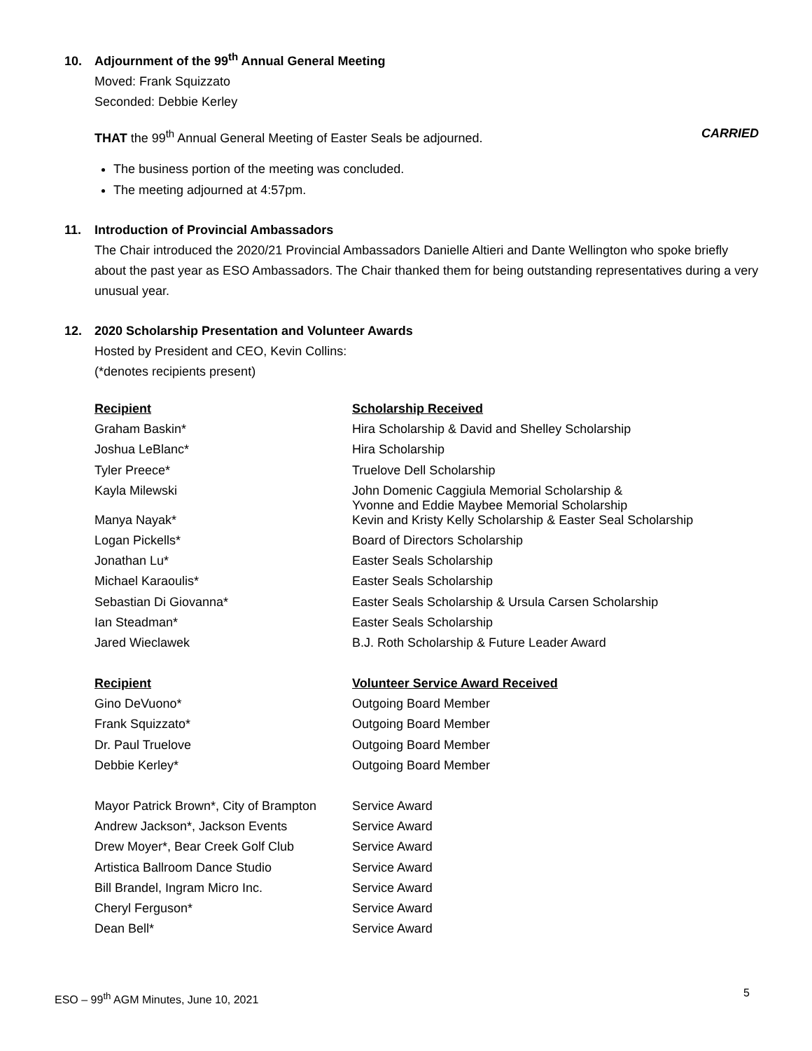10. Adjournment of the 99<sup>th</sup> Annual General Meeting
Moved: Frank Squizzato
Seconded: Debbie Kerley
THAT the 99<sup>th</sup> Annual General Meeting of Easter Seals be adjourned. CARRIED
The business portion of the meeting was concluded.
The meeting adjourned at 4:57pm.
11. Introduction of Provincial Ambassadors
The Chair introduced the 2020/21 Provincial Ambassadors Danielle Altieri and Dante Wellington who spoke briefly about the past year as ESO Ambassadors. The Chair thanked them for being outstanding representatives during a very unusual year.
12. 2020 Scholarship Presentation and Volunteer Awards
Hosted by President and CEO, Kevin Collins:
(*denotes recipients present)
| Recipient | Scholarship Received |
| Graham Baskin* | Hira Scholarship & David and Shelley Scholarship |
| Joshua LeBlanc* | Hira Scholarship |
| Tyler Preece* | Truelove Dell Scholarship |
| Kayla Milewski | John Domenic Caggiula Memorial Scholarship & Yvonne and Eddie Maybee Memorial Scholarship |
| Manya Nayak* | Kevin and Kristy Kelly Scholarship & Easter Seal Scholarship |
| Logan Pickells* | Board of Directors Scholarship |
| Jonathan Lu* | Easter Seals Scholarship |
| Michael Karaoulis* | Easter Seals Scholarship |
| Sebastian Di Giovanna* | Easter Seals Scholarship & Ursula Carsen Scholarship |
| Ian Steadman* | Easter Seals Scholarship |
| Jared Wieclawek | B.J. Roth Scholarship & Future Leader Award |
| Recipient | Volunteer Service Award Received |
| Gino DeVuono* | Outgoing Board Member |
| Frank Squizzato* | Outgoing Board Member |
| Dr. Paul Truelove | Outgoing Board Member |
| Debbie Kerley* | Outgoing Board Member |
| Mayor Patrick Brown*, City of Brampton | Service Award |
| Andrew Jackson*, Jackson Events | Service Award |
| Drew Moyer*, Bear Creek Golf Club | Service Award |
| Artistica Ballroom Dance Studio | Service Award |
| Bill Brandel, Ingram Micro Inc. | Service Award |
| Cheryl Ferguson* | Service Award |
| Dean Bell* | Service Award |
ESO – 99<sup>th</sup> AGM Minutes, June 10, 2021
5